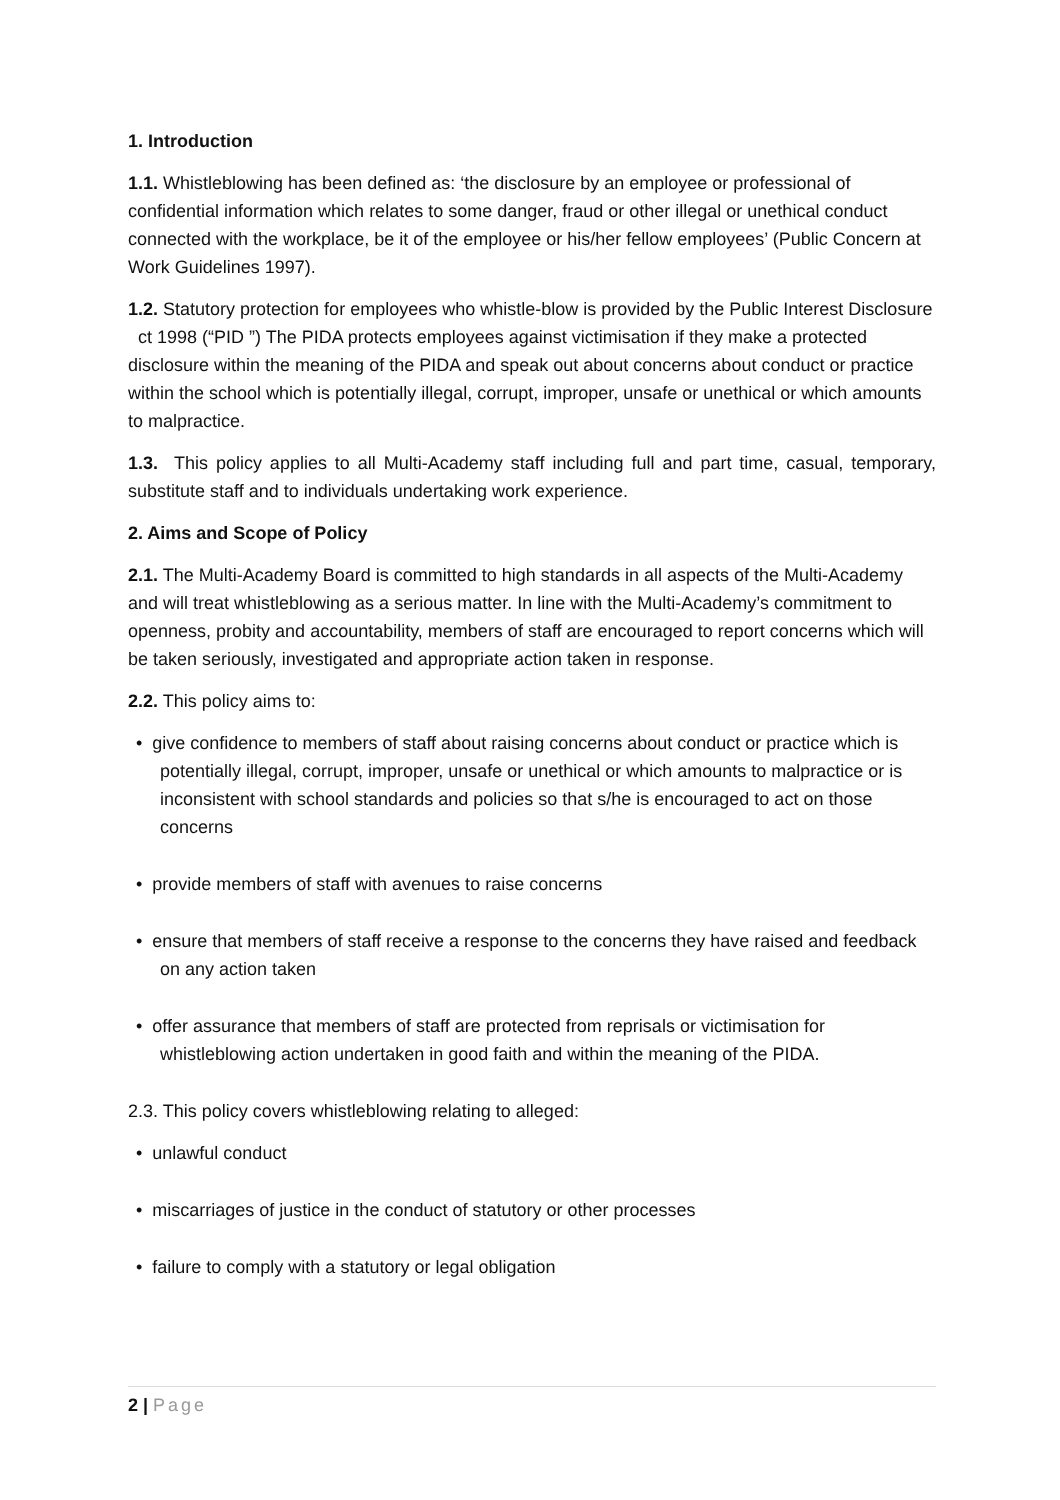1. Introduction
1.1. Whistleblowing has been defined as: ‘the disclosure by an employee or professional of confidential information which relates to some danger, fraud or other illegal or unethical conduct connected with the workplace, be it of the employee or his/her fellow employees’ (Public Concern at Work Guidelines 1997).
1.2. Statutory protection for employees who whistle-blow is provided by the Public Interest Disclosure ct 1998 (“PID ”) The PIDA protects employees against victimisation if they make a protected disclosure within the meaning of the PIDA and speak out about concerns about conduct or practice within the school which is potentially illegal, corrupt, improper, unsafe or unethical or which amounts to malpractice.
1.3. This policy applies to all Multi-Academy staff including full and part time, casual, temporary, substitute staff and to individuals undertaking work experience.
2. Aims and Scope of Policy
2.1. The Multi-Academy Board is committed to high standards in all aspects of the Multi-Academy and will treat whistleblowing as a serious matter. In line with the Multi-Academy’s commitment to openness, probity and accountability, members of staff are encouraged to report concerns which will be taken seriously, investigated and appropriate action taken in response.
2.2. This policy aims to:
• give confidence to members of staff about raising concerns about conduct or practice which is potentially illegal, corrupt, improper, unsafe or unethical or which amounts to malpractice or is inconsistent with school standards and policies so that s/he is encouraged to act on those concerns
• provide members of staff with avenues to raise concerns
• ensure that members of staff receive a response to the concerns they have raised and feedback on any action taken
• offer assurance that members of staff are protected from reprisals or victimisation for whistleblowing action undertaken in good faith and within the meaning of the PIDA.
2.3. This policy covers whistleblowing relating to alleged:
• unlawful conduct
• miscarriages of justice in the conduct of statutory or other processes
• failure to comply with a statutory or legal obligation
2 | Page